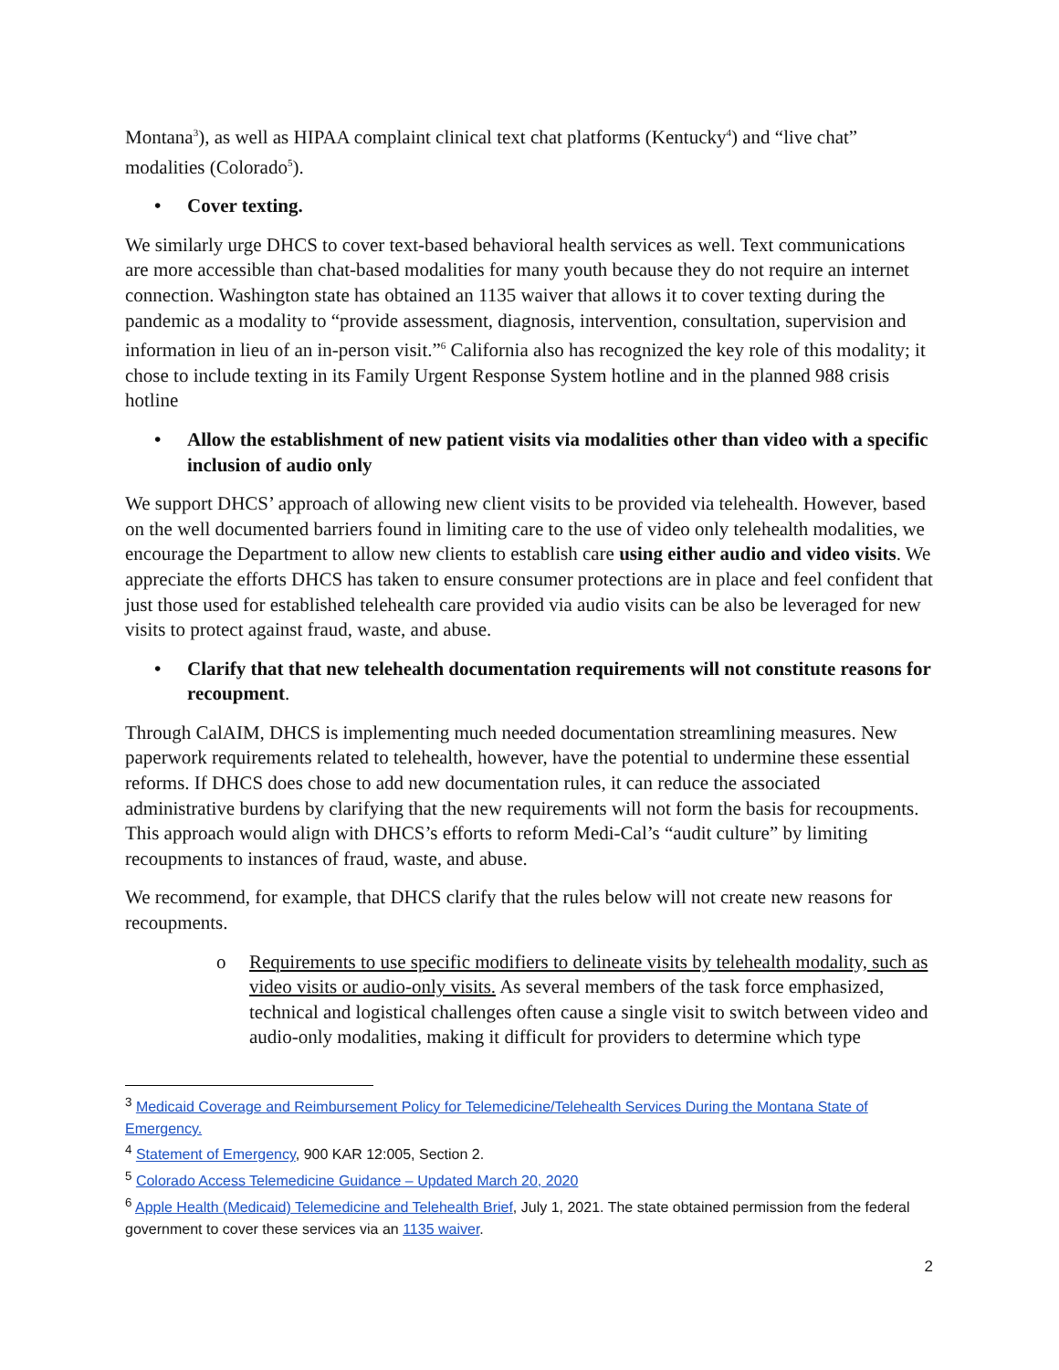Montana<sup>3</sup>), as well as HIPAA complaint clinical text chat platforms (Kentucky<sup>4</sup>) and “live chat” modalities (Colorado<sup>5</sup>).
• Cover texting.
We similarly urge DHCS to cover text-based behavioral health services as well. Text communications are more accessible than chat-based modalities for many youth because they do not require an internet connection. Washington state has obtained an 1135 waiver that allows it to cover texting during the pandemic as a modality to “provide assessment, diagnosis, intervention, consultation, supervision and information in lieu of an in-person visit.”<sup>6</sup> California also has recognized the key role of this modality; it chose to include texting in its Family Urgent Response System hotline and in the planned 988 crisis hotline
• Allow the establishment of new patient visits via modalities other than video with a specific inclusion of audio only
We support DHCS’ approach of allowing new client visits to be provided via telehealth. However, based on the well documented barriers found in limiting care to the use of video only telehealth modalities, we encourage the Department to allow new clients to establish care using either audio and video visits. We appreciate the efforts DHCS has taken to ensure consumer protections are in place and feel confident that just those used for established telehealth care provided via audio visits can be also be leveraged for new visits to protect against fraud, waste, and abuse.
• Clarify that that new telehealth documentation requirements will not constitute reasons for recoupment.
Through CalAIM, DHCS is implementing much needed documentation streamlining measures. New paperwork requirements related to telehealth, however, have the potential to undermine these essential reforms. If DHCS does chose to add new documentation rules, it can reduce the associated administrative burdens by clarifying that the new requirements will not form the basis for recoupments. This approach would align with DHCS’s efforts to reform Medi-Cal’s “audit culture” by limiting recoupments to instances of fraud, waste, and abuse.
We recommend, for example, that DHCS clarify that the rules below will not create new reasons for recoupments.
o Requirements to use specific modifiers to delineate visits by telehealth modality, such as video visits or audio-only visits. As several members of the task force emphasized, technical and logistical challenges often cause a single visit to switch between video and audio-only modalities, making it difficult for providers to determine which type
<sup>3</sup> Medicaid Coverage and Reimbursement Policy for Telemedicine/Telehealth Services During the Montana State of Emergency.
<sup>4</sup> Statement of Emergency, 900 KAR 12:005, Section 2.
<sup>5</sup> Colorado Access Telemedicine Guidance – Updated March 20, 2020
<sup>6</sup> Apple Health (Medicaid) Telemedicine and Telehealth Brief, July 1, 2021. The state obtained permission from the federal government to cover these services via an 1135 waiver.
2